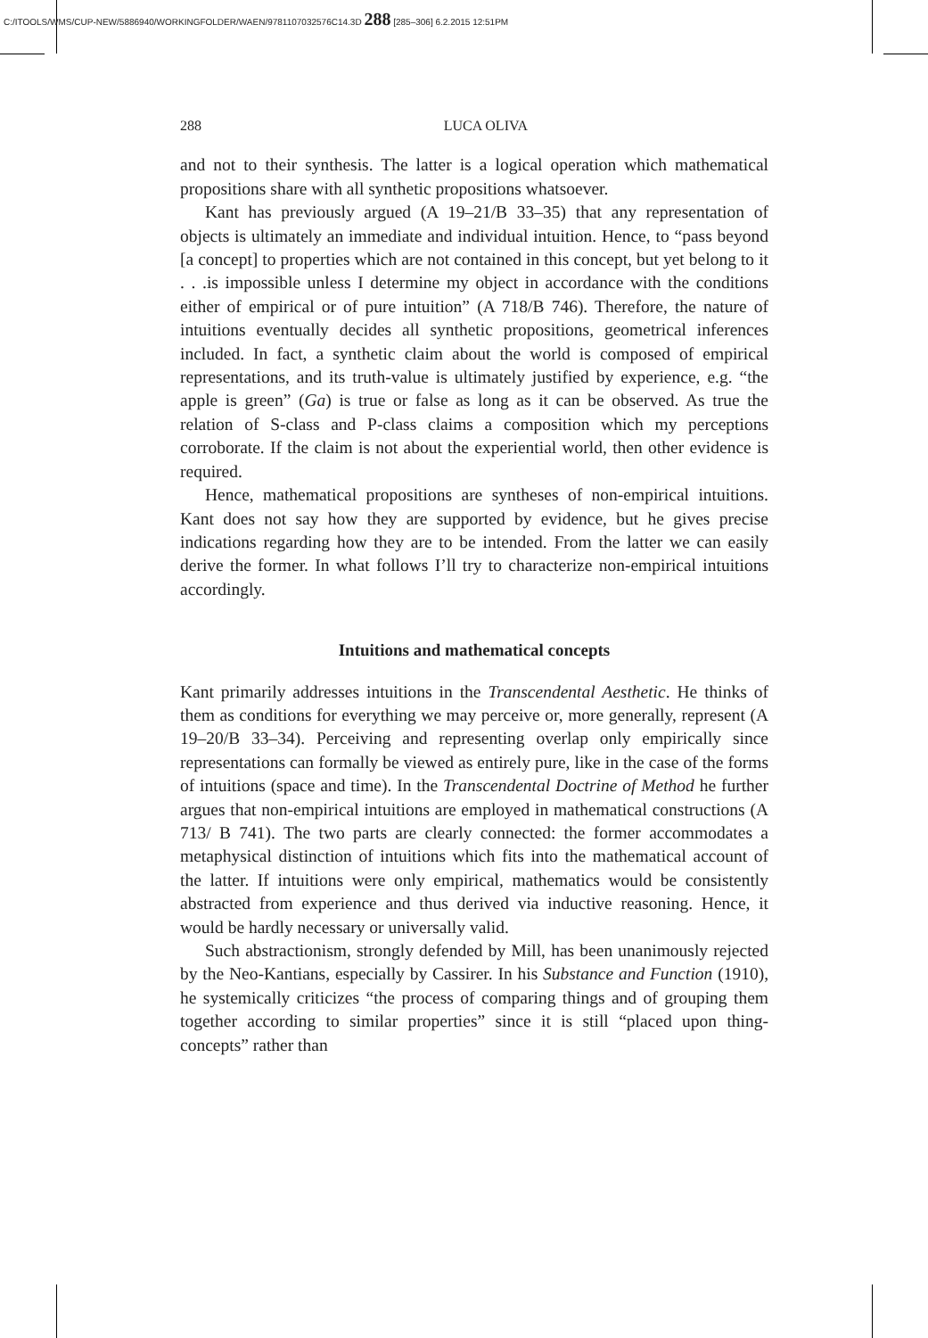C:/ITOOLS/WMS/CUP-NEW/5886940/WORKINGFOLDER/WAEN/9781107032576C14.3D 288 [285–306] 6.2.2015 12:51PM
288 LUCA OLIVA
and not to their synthesis. The latter is a logical operation which mathematical propositions share with all synthetic propositions whatsoever.
Kant has previously argued (A 19–21/B 33–35) that any representation of objects is ultimately an immediate and individual intuition. Hence, to “pass beyond [a concept] to properties which are not contained in this concept, but yet belong to it . . .is impossible unless I determine my object in accordance with the conditions either of empirical or of pure intuition” (A 718/B 746). Therefore, the nature of intuitions eventually decides all synthetic propositions, geometrical inferences included. In fact, a synthetic claim about the world is composed of empirical representations, and its truth-value is ultimately justified by experience, e.g. “the apple is green” (Ga) is true or false as long as it can be observed. As true the relation of S-class and P-class claims a composition which my perceptions corroborate. If the claim is not about the experiential world, then other evidence is required.
Hence, mathematical propositions are syntheses of non-empirical intuitions. Kant does not say how they are supported by evidence, but he gives precise indications regarding how they are to be intended. From the latter we can easily derive the former. In what follows I’ll try to characterize non-empirical intuitions accordingly.
Intuitions and mathematical concepts
Kant primarily addresses intuitions in the Transcendental Aesthetic. He thinks of them as conditions for everything we may perceive or, more generally, represent (A 19–20/B 33–34). Perceiving and representing overlap only empirically since representations can formally be viewed as entirely pure, like in the case of the forms of intuitions (space and time). In the Transcendental Doctrine of Method he further argues that non-empirical intuitions are employed in mathematical constructions (A 713/ B 741). The two parts are clearly connected: the former accommodates a metaphysical distinction of intuitions which fits into the mathematical account of the latter. If intuitions were only empirical, mathematics would be consistently abstracted from experience and thus derived via inductive reasoning. Hence, it would be hardly necessary or universally valid.
Such abstractionism, strongly defended by Mill, has been unanimously rejected by the Neo-Kantians, especially by Cassirer. In his Substance and Function (1910), he systemically criticizes “the process of comparing things and of grouping them together according to similar properties” since it is still “placed upon thing-concepts” rather than